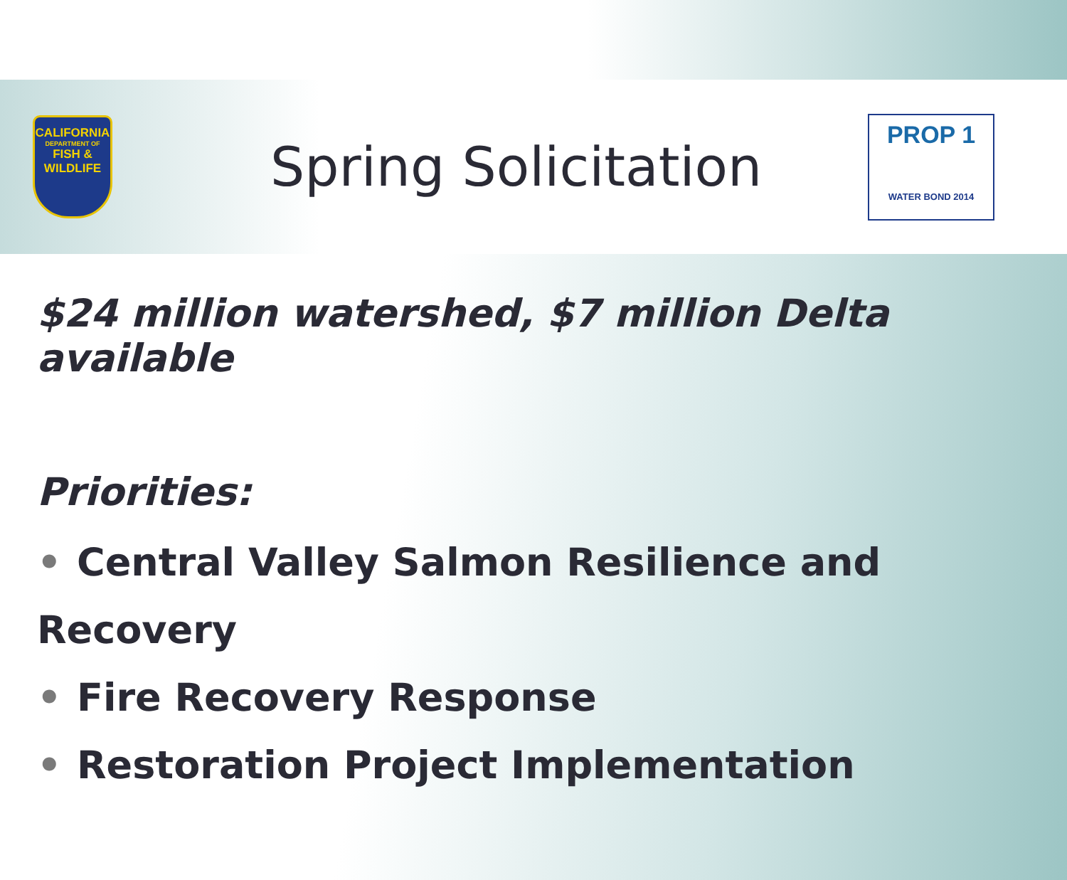CALIFORNIA
DEPARTMENT OF
FISH &
WILDLIFE
Spring Solicitation
PROP 1
WATER BOND 2014
$24 million watershed, $7 million Delta available
Priorities:
• Central Valley Salmon Resilience and Recovery
• Fire Recovery Response
• Restoration Project Implementation